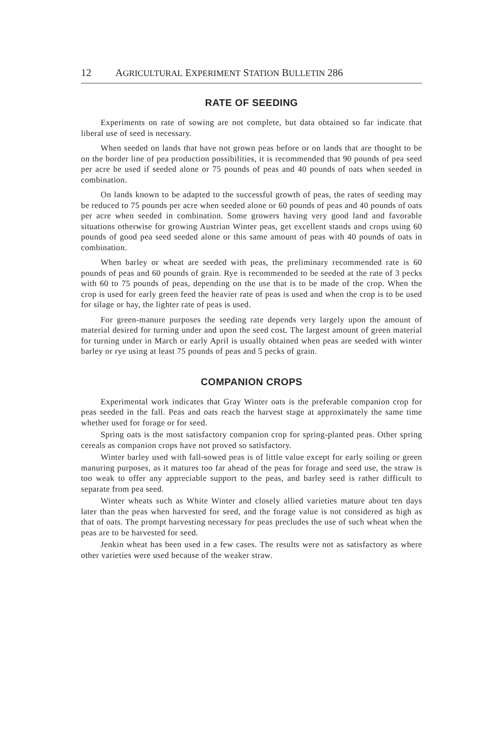12 AGRICULTURAL EXPERIMENT STATION BULLETIN 286
RATE OF SEEDING
Experiments on rate of sowing are not complete, but data obtained so far indicate that liberal use of seed is necessary.
When seeded on lands that have not grown peas before or on lands that are thought to be on the border line of pea production possibilities, it is recommended that 90 pounds of pea seed per acre be used if seeded alone or 75 pounds of peas and 40 pounds of oats when seeded in combination.
On lands known to be adapted to the successful growth of peas, the rates of seeding may be reduced to 75 pounds per acre when seeded alone or 60 pounds of peas and 40 pounds of oats per acre when seeded in combination. Some growers having very good land and favorable situations otherwise for growing Austrian Winter peas, get excellent stands and crops using 60 pounds of good pea seed seeded alone or this same amount of peas with 40 pounds of oats in combination.
When barley or wheat are seeded with peas, the preliminary recommended rate is 60 pounds of peas and 60 pounds of grain. Rye is recommended to be seeded at the rate of 3 pecks with 60 to 75 pounds of peas, depending on the use that is to be made of the crop. When the crop is used for early green feed the heavier rate of peas is used and when the crop is to be used for silage or hay, the lighter rate of peas is used.
For green-manure purposes the seeding rate depends very largely upon the amount of material desired for turning under and upon the seed cost. The largest amount of green material for turning under in March or early April is usually obtained when peas are seeded with winter barley or rye using at least 75 pounds of peas and 5 pecks of grain.
COMPANION CROPS
Experimental work indicates that Gray Winter oats is the preferable companion crop for peas seeded in the fall. Peas and oats reach the harvest stage at approximately the same time whether used for forage or for seed.
Spring oats is the most satisfactory companion crop for spring-planted peas. Other spring cereals as companion crops have not proved so satisfactory.
Winter barley used with fall-sowed peas is of little value except for early soiling or green manuring purposes, as it matures too far ahead of the peas for forage and seed use, the straw is too weak to offer any appreciable support to the peas, and barley seed is rather difficult to separate from pea seed.
Winter wheats such as White Winter and closely allied varieties mature about ten days later than the peas when harvested for seed, and the forage value is not considered as high as that of oats. The prompt harvesting necessary for peas precludes the use of such wheat when the peas are to be harvested for seed.
Jenkin wheat has been used in a few cases. The results were not as satisfactory as where other varieties were used because of the weaker straw.